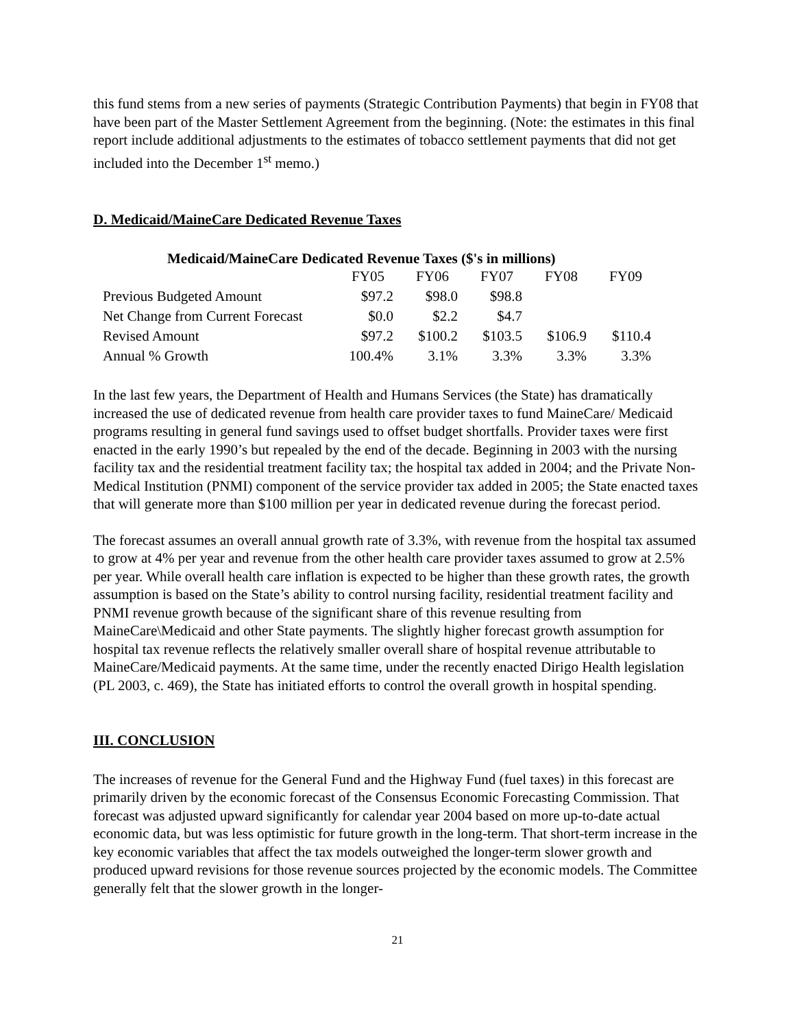this fund stems from a new series of payments (Strategic Contribution Payments) that begin in FY08 that have been part of the Master Settlement Agreement from the beginning. (Note: the estimates in this final report include additional adjustments to the estimates of tobacco settlement payments that did not get included into the December 1<sup>st</sup> memo.)
D. Medicaid/MaineCare Dedicated Revenue Taxes
Medicaid/MaineCare Dedicated Revenue Taxes ($'s in millions)
| | FY05 | FY06 | FY07 | FY08 | FY09 |
| --- | --- | --- | --- | --- | --- |
| Previous Budgeted Amount | $97.2 | $98.0 | $98.8 | | |
| Net Change from Current Forecast | $0.0 | $2.2 | $4.7 | | |
| Revised Amount | $97.2 | $100.2 | $103.5 | $106.9 | $110.4 |
| Annual % Growth | 100.4% | 3.1% | 3.3% | 3.3% | 3.3% |
In the last few years, the Department of Health and Humans Services (the State) has dramatically increased the use of dedicated revenue from health care provider taxes to fund MaineCare/ Medicaid programs resulting in general fund savings used to offset budget shortfalls. Provider taxes were first enacted in the early 1990’s but repealed by the end of the decade. Beginning in 2003 with the nursing facility tax and the residential treatment facility tax; the hospital tax added in 2004; and the Private Non-Medical Institution (PNMI) component of the service provider tax added in 2005; the State enacted taxes that will generate more than $100 million per year in dedicated revenue during the forecast period.
The forecast assumes an overall annual growth rate of 3.3%, with revenue from the hospital tax assumed to grow at 4% per year and revenue from the other health care provider taxes assumed to grow at 2.5% per year. While overall health care inflation is expected to be higher than these growth rates, the growth assumption is based on the State’s ability to control nursing facility, residential treatment facility and PNMI revenue growth because of the significant share of this revenue resulting from MaineCare\Medicaid and other State payments. The slightly higher forecast growth assumption for hospital tax revenue reflects the relatively smaller overall share of hospital revenue attributable to MaineCare/Medicaid payments. At the same time, under the recently enacted Dirigo Health legislation (PL 2003, c. 469), the State has initiated efforts to control the overall growth in hospital spending.
III. CONCLUSION
The increases of revenue for the General Fund and the Highway Fund (fuel taxes) in this forecast are primarily driven by the economic forecast of the Consensus Economic Forecasting Commission. That forecast was adjusted upward significantly for calendar year 2004 based on more up-to-date actual economic data, but was less optimistic for future growth in the long-term. That short-term increase in the key economic variables that affect the tax models outweighed the longer-term slower growth and produced upward revisions for those revenue sources projected by the economic models. The Committee generally felt that the slower growth in the longer-
21